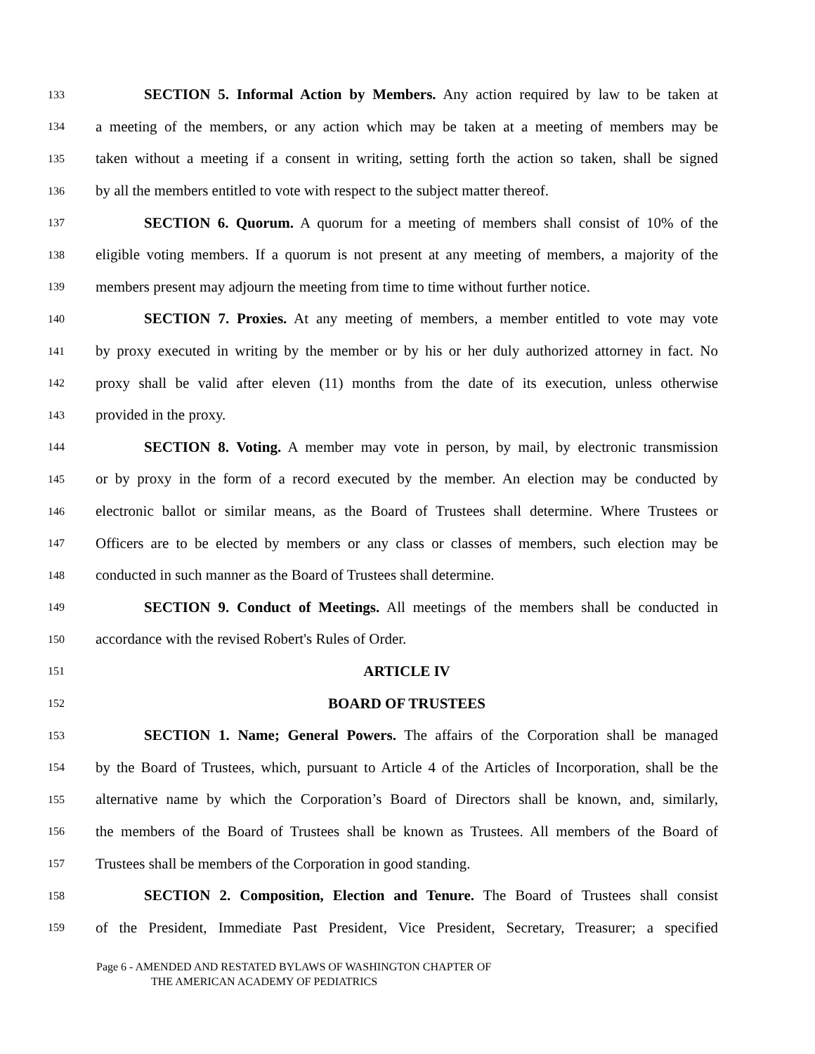133 SECTION 5. Informal Action by Members. Any action required by law to be taken at
134 a meeting of the members, or any action which may be taken at a meeting of members may be
135 taken without a meeting if a consent in writing, setting forth the action so taken, shall be signed
136 by all the members entitled to vote with respect to the subject matter thereof.
137 SECTION 6. Quorum. A quorum for a meeting of members shall consist of 10% of the
138 eligible voting members. If a quorum is not present at any meeting of members, a majority of the
139 members present may adjourn the meeting from time to time without further notice.
140 SECTION 7. Proxies. At any meeting of members, a member entitled to vote may vote
141 by proxy executed in writing by the member or by his or her duly authorized attorney in fact. No
142 proxy shall be valid after eleven (11) months from the date of its execution, unless otherwise
143 provided in the proxy.
144 SECTION 8. Voting. A member may vote in person, by mail, by electronic transmission
145 or by proxy in the form of a record executed by the member. An election may be conducted by
146 electronic ballot or similar means, as the Board of Trustees shall determine. Where Trustees or
147 Officers are to be elected by members or any class or classes of members, such election may be
148 conducted in such manner as the Board of Trustees shall determine.
149 SECTION 9. Conduct of Meetings. All meetings of the members shall be conducted in
150 accordance with the revised Robert's Rules of Order.
151 ARTICLE IV
152 BOARD OF TRUSTEES
153 SECTION 1. Name; General Powers. The affairs of the Corporation shall be managed
154 by the Board of Trustees, which, pursuant to Article 4 of the Articles of Incorporation, shall be the
155 alternative name by which the Corporation’s Board of Directors shall be known, and, similarly,
156 the members of the Board of Trustees shall be known as Trustees. All members of the Board of
157 Trustees shall be members of the Corporation in good standing.
158 SECTION 2. Composition, Election and Tenure. The Board of Trustees shall consist
159 of the President, Immediate Past President, Vice President, Secretary, Treasurer; a specified
Page 6 - AMENDED AND RESTATED BYLAWS OF WASHINGTON CHAPTER OF
THE AMERICAN ACADEMY OF PEDIATRICS